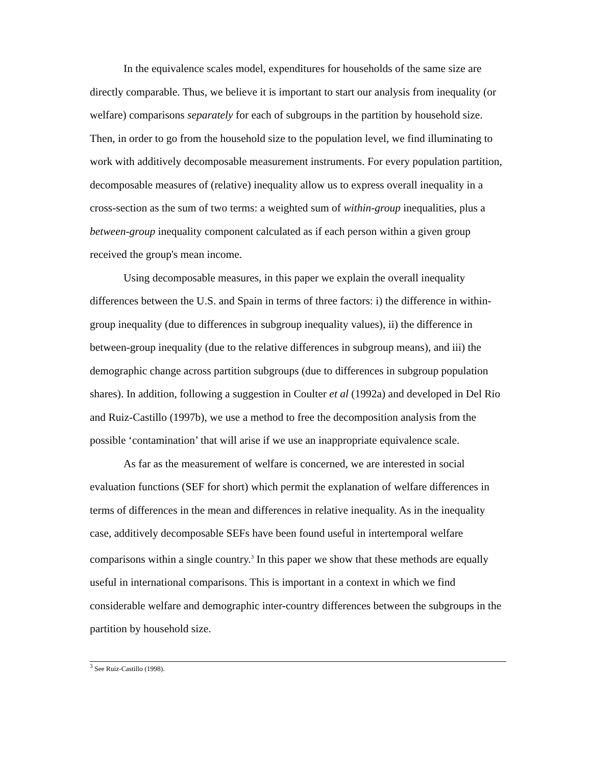In the equivalence scales model, expenditures for households of the same size are directly comparable. Thus, we believe it is important to start our analysis from inequality (or welfare) comparisons separately for each of subgroups in the partition by household size. Then, in order to go from the household size to the population level, we find illuminating to work with additively decomposable measurement instruments. For every population partition, decomposable measures of (relative) inequality allow us to express overall inequality in a cross-section as the sum of two terms: a weighted sum of within-group inequalities, plus a between-group inequality component calculated as if each person within a given group received the group's mean income.
Using decomposable measures, in this paper we explain the overall inequality differences between the U.S. and Spain in terms of three factors: i) the difference in within-group inequality (due to differences in subgroup inequality values), ii) the difference in between-group inequality (due to the relative differences in subgroup means), and iii) the demographic change across partition subgroups (due to differences in subgroup population shares). In addition, following a suggestion in Coulter et al (1992a) and developed in Del Rio and Ruiz-Castillo (1997b), we use a method to free the decomposition analysis from the possible ‘contamination’ that will arise if we use an inappropriate equivalence scale.
As far as the measurement of welfare is concerned, we are interested in social evaluation functions (SEF for short) which permit the explanation of welfare differences in terms of differences in the mean and differences in relative inequality. As in the inequality case, additively decomposable SEFs have been found useful in intertemporal welfare comparisons within a single country.<sup>3</sup> In this paper we show that these methods are equally useful in international comparisons. This is important in a context in which we find considerable welfare and demographic inter-country differences between the subgroups in the partition by household size.
<sup>3</sup> See Ruiz-Castillo (1998).